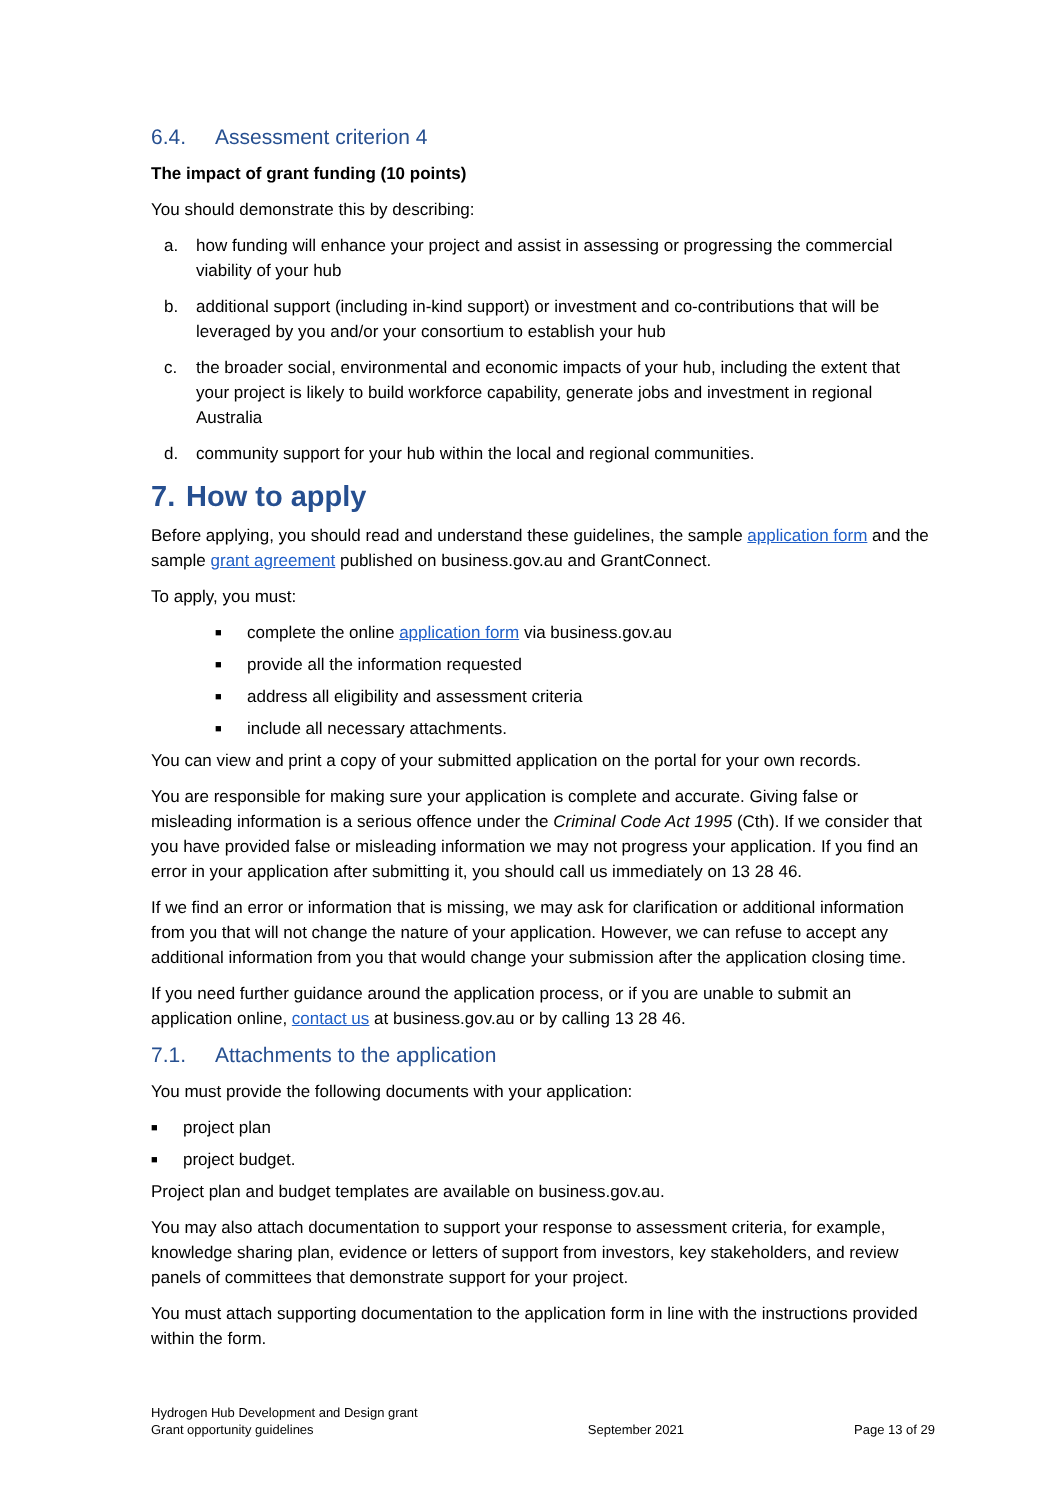6.4. Assessment criterion 4
The impact of grant funding (10 points)
You should demonstrate this by describing:
a. how funding will enhance your project and assist in assessing or progressing the commercial viability of your hub
b. additional support (including in-kind support) or investment and co-contributions that will be leveraged by you and/or your consortium to establish your hub
c. the broader social, environmental and economic impacts of your hub, including the extent that your project is likely to build workforce capability, generate jobs and investment in regional Australia
d. community support for your hub within the local and regional communities.
7. How to apply
Before applying, you should read and understand these guidelines, the sample application form and the sample grant agreement published on business.gov.au and GrantConnect.
To apply, you must:
■ complete the online application form via business.gov.au
■ provide all the information requested
■ address all eligibility and assessment criteria
■ include all necessary attachments.
You can view and print a copy of your submitted application on the portal for your own records.
You are responsible for making sure your application is complete and accurate. Giving false or misleading information is a serious offence under the Criminal Code Act 1995 (Cth). If we consider that you have provided false or misleading information we may not progress your application. If you find an error in your application after submitting it, you should call us immediately on 13 28 46.
If we find an error or information that is missing, we may ask for clarification or additional information from you that will not change the nature of your application. However, we can refuse to accept any additional information from you that would change your submission after the application closing time.
If you need further guidance around the application process, or if you are unable to submit an application online, contact us at business.gov.au or by calling 13 28 46.
7.1. Attachments to the application
You must provide the following documents with your application:
■ project plan
■ project budget.
Project plan and budget templates are available on business.gov.au.
You may also attach documentation to support your response to assessment criteria, for example, knowledge sharing plan, evidence or letters of support from investors, key stakeholders, and review panels of committees that demonstrate support for your project.
You must attach supporting documentation to the application form in line with the instructions provided within the form.
Hydrogen Hub Development and Design grant
Grant opportunity guidelines
September 2021
Page 13 of 29